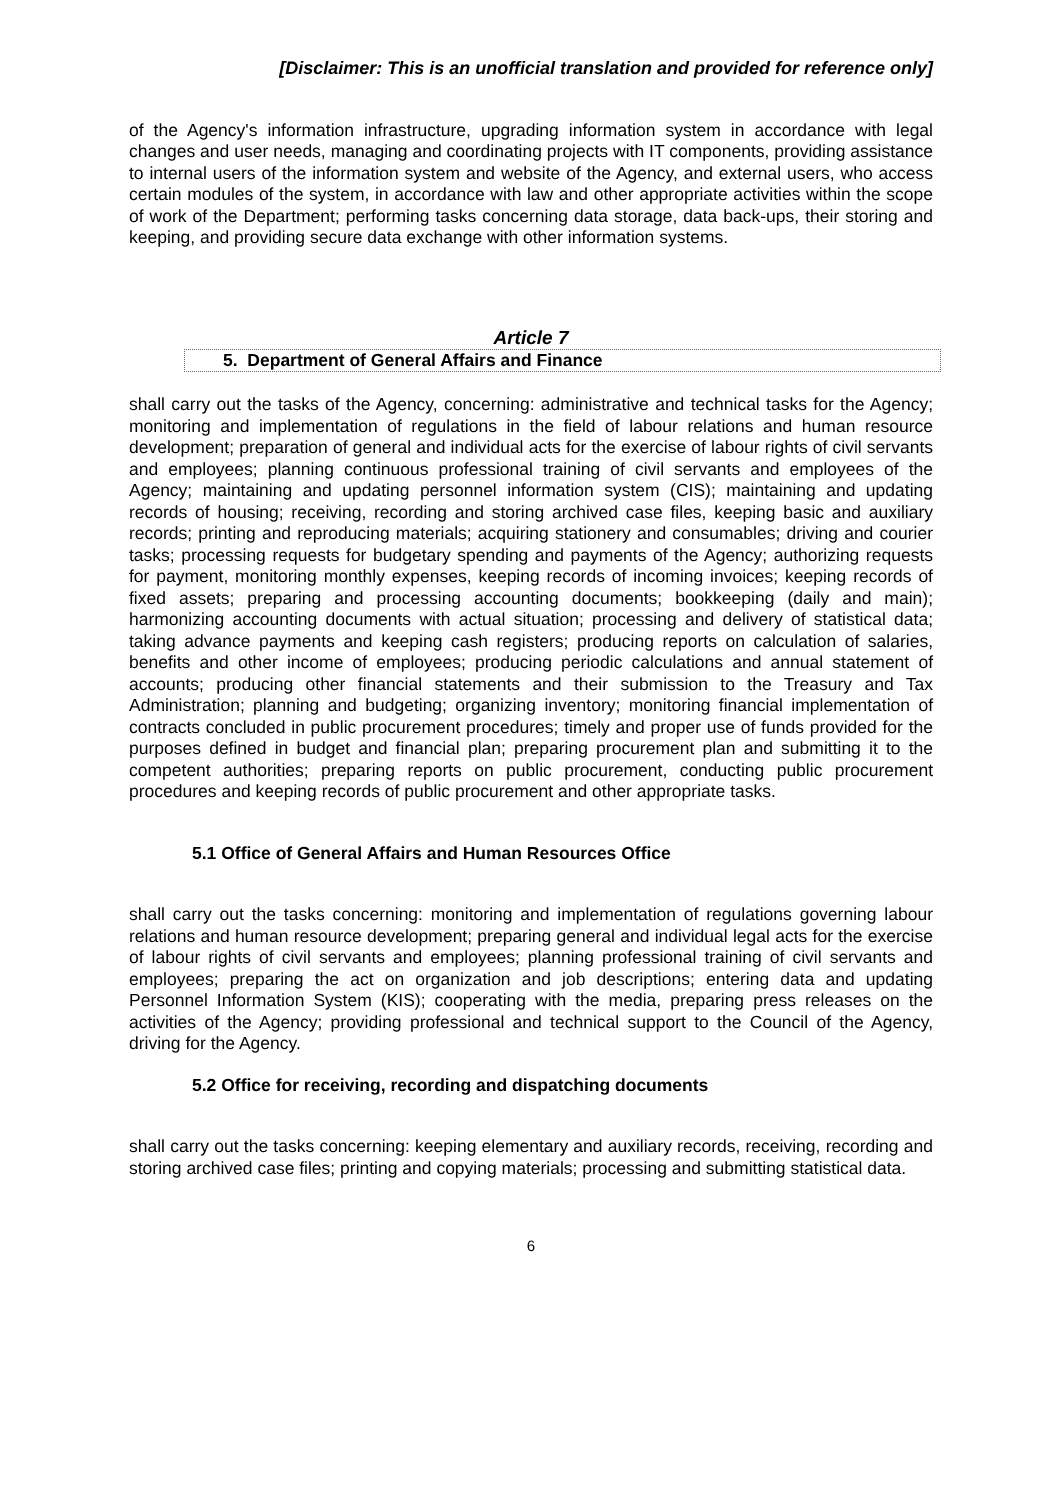[Disclaimer: This is an unofficial translation and provided for reference only]
of the Agency's information infrastructure, upgrading information system in accordance with legal changes and user needs, managing and coordinating projects with IT components, providing assistance to internal users of the information system and website of the Agency, and external users, who access certain modules of the system, in accordance with law and other appropriate activities within the scope of work of the Department; performing tasks concerning data storage, data back-ups, their storing and keeping, and providing secure data exchange with other information systems.
Article 7
5. Department of General Affairs and Finance
shall carry out the tasks of the Agency, concerning: administrative and technical tasks for the Agency; monitoring and implementation of regulations in the field of labour relations and human resource development; preparation of general and individual acts for the exercise of labour rights of civil servants and employees; planning continuous professional training of civil servants and employees of the Agency; maintaining and updating personnel information system (CIS); maintaining and updating records of housing; receiving, recording and storing archived case files, keeping basic and auxiliary records; printing and reproducing materials; acquiring stationery and consumables; driving and courier tasks; processing requests for budgetary spending and payments of the Agency; authorizing requests for payment, monitoring monthly expenses, keeping records of incoming invoices; keeping records of fixed assets; preparing and processing accounting documents; bookkeeping (daily and main); harmonizing accounting documents with actual situation; processing and delivery of statistical data; taking advance payments and keeping cash registers; producing reports on calculation of salaries, benefits and other income of employees; producing periodic calculations and annual statement of accounts; producing other financial statements and their submission to the Treasury and Tax Administration; planning and budgeting; organizing inventory; monitoring financial implementation of contracts concluded in public procurement procedures; timely and proper use of funds provided for the purposes defined in budget and financial plan; preparing procurement plan and submitting it to the competent authorities; preparing reports on public procurement, conducting public procurement procedures and keeping records of public procurement and other appropriate tasks.
5.1 Office of General Affairs and Human Resources Office
shall carry out the tasks concerning: monitoring and implementation of regulations governing labour relations and human resource development; preparing general and individual legal acts for the exercise of labour rights of civil servants and employees; planning professional training of civil servants and employees; preparing the act on organization and job descriptions; entering data and updating Personnel Information System (KIS); cooperating with the media, preparing press releases on the activities of the Agency; providing professional and technical support to the Council of the Agency, driving for the Agency.
5.2 Office for receiving, recording and dispatching documents
shall carry out the tasks concerning: keeping elementary and auxiliary records, receiving, recording and storing archived case files; printing and copying materials; processing and submitting statistical data.
6